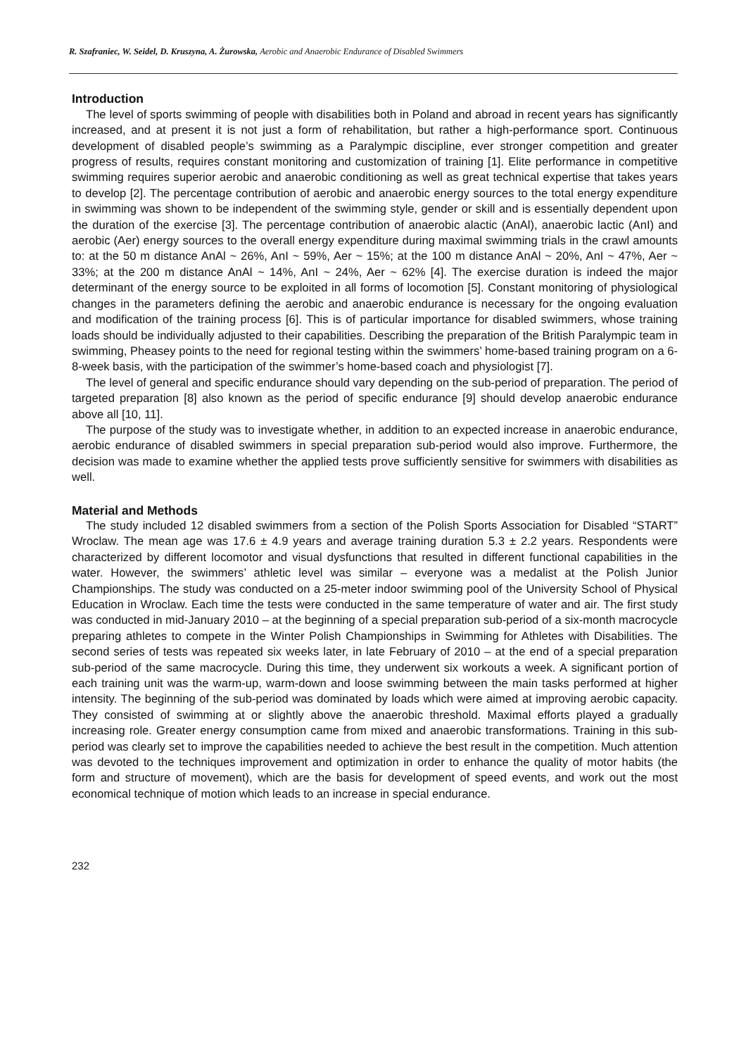R. Szafraniec, W. Seidel, D. Kruszyna, A. Żurowska, Aerobic and Anaerobic Endurance of Disabled Swimmers
Introduction
The level of sports swimming of people with disabilities both in Poland and abroad in recent years has significantly increased, and at present it is not just a form of rehabilitation, but rather a high-performance sport. Continuous development of disabled people’s swimming as a Paralympic discipline, ever stronger competition and greater progress of results, requires constant monitoring and customization of training [1]. Elite performance in competitive swimming requires superior aerobic and anaerobic conditioning as well as great technical expertise that takes years to develop [2]. The percentage contribution of aerobic and anaerobic energy sources to the total energy expenditure in swimming was shown to be independent of the swimming style, gender or skill and is essentially dependent upon the duration of the exercise [3]. The percentage contribution of anaerobic alactic (AnAl), anaerobic lactic (AnI) and aerobic (Aer) energy sources to the overall energy expenditure during maximal swimming trials in the crawl amounts to: at the 50 m distance AnAl ~ 26%, AnI ~ 59%, Aer ~ 15%; at the 100 m distance AnAl ~ 20%, AnI ~ 47%, Aer ~ 33%; at the 200 m distance AnAl ~ 14%, AnI ~ 24%, Aer ~ 62% [4]. The exercise duration is indeed the major determinant of the energy source to be exploited in all forms of locomotion [5]. Constant monitoring of physiological changes in the parameters defining the aerobic and anaerobic endurance is necessary for the ongoing evaluation and modification of the training process [6]. This is of particular importance for disabled swimmers, whose training loads should be individually adjusted to their capabilities. Describing the preparation of the British Paralympic team in swimming, Pheasey points to the need for regional testing within the swimmers’ home-based training program on a 6-8-week basis, with the participation of the swimmer’s home-based coach and physiologist [7].
The level of general and specific endurance should vary depending on the sub-period of preparation. The period of targeted preparation [8] also known as the period of specific endurance [9] should develop anaerobic endurance above all [10, 11].
The purpose of the study was to investigate whether, in addition to an expected increase in anaerobic endurance, aerobic endurance of disabled swimmers in special preparation sub-period would also improve. Furthermore, the decision was made to examine whether the applied tests prove sufficiently sensitive for swimmers with disabilities as well.
Material and Methods
The study included 12 disabled swimmers from a section of the Polish Sports Association for Disabled “START” Wroclaw. The mean age was 17.6 ± 4.9 years and average training duration 5.3 ± 2.2 years. Respondents were characterized by different locomotor and visual dysfunctions that resulted in different functional capabilities in the water. However, the swimmers’ athletic level was similar – everyone was a medalist at the Polish Junior Championships. The study was conducted on a 25-meter indoor swimming pool of the University School of Physical Education in Wroclaw. Each time the tests were conducted in the same temperature of water and air. The first study was conducted in mid-January 2010 – at the beginning of a special preparation sub-period of a six-month macrocycle preparing athletes to compete in the Winter Polish Championships in Swimming for Athletes with Disabilities. The second series of tests was repeated six weeks later, in late February of 2010 – at the end of a special preparation sub-period of the same macrocycle. During this time, they underwent six workouts a week. A significant portion of each training unit was the warm-up, warm-down and loose swimming between the main tasks performed at higher intensity. The beginning of the sub-period was dominated by loads which were aimed at improving aerobic capacity. They consisted of swimming at or slightly above the anaerobic threshold. Maximal efforts played a gradually increasing role. Greater energy consumption came from mixed and anaerobic transformations. Training in this sub-period was clearly set to improve the capabilities needed to achieve the best result in the competition. Much attention was devoted to the techniques improvement and optimization in order to enhance the quality of motor habits (the form and structure of movement), which are the basis for development of speed events, and work out the most economical technique of motion which leads to an increase in special endurance.
232